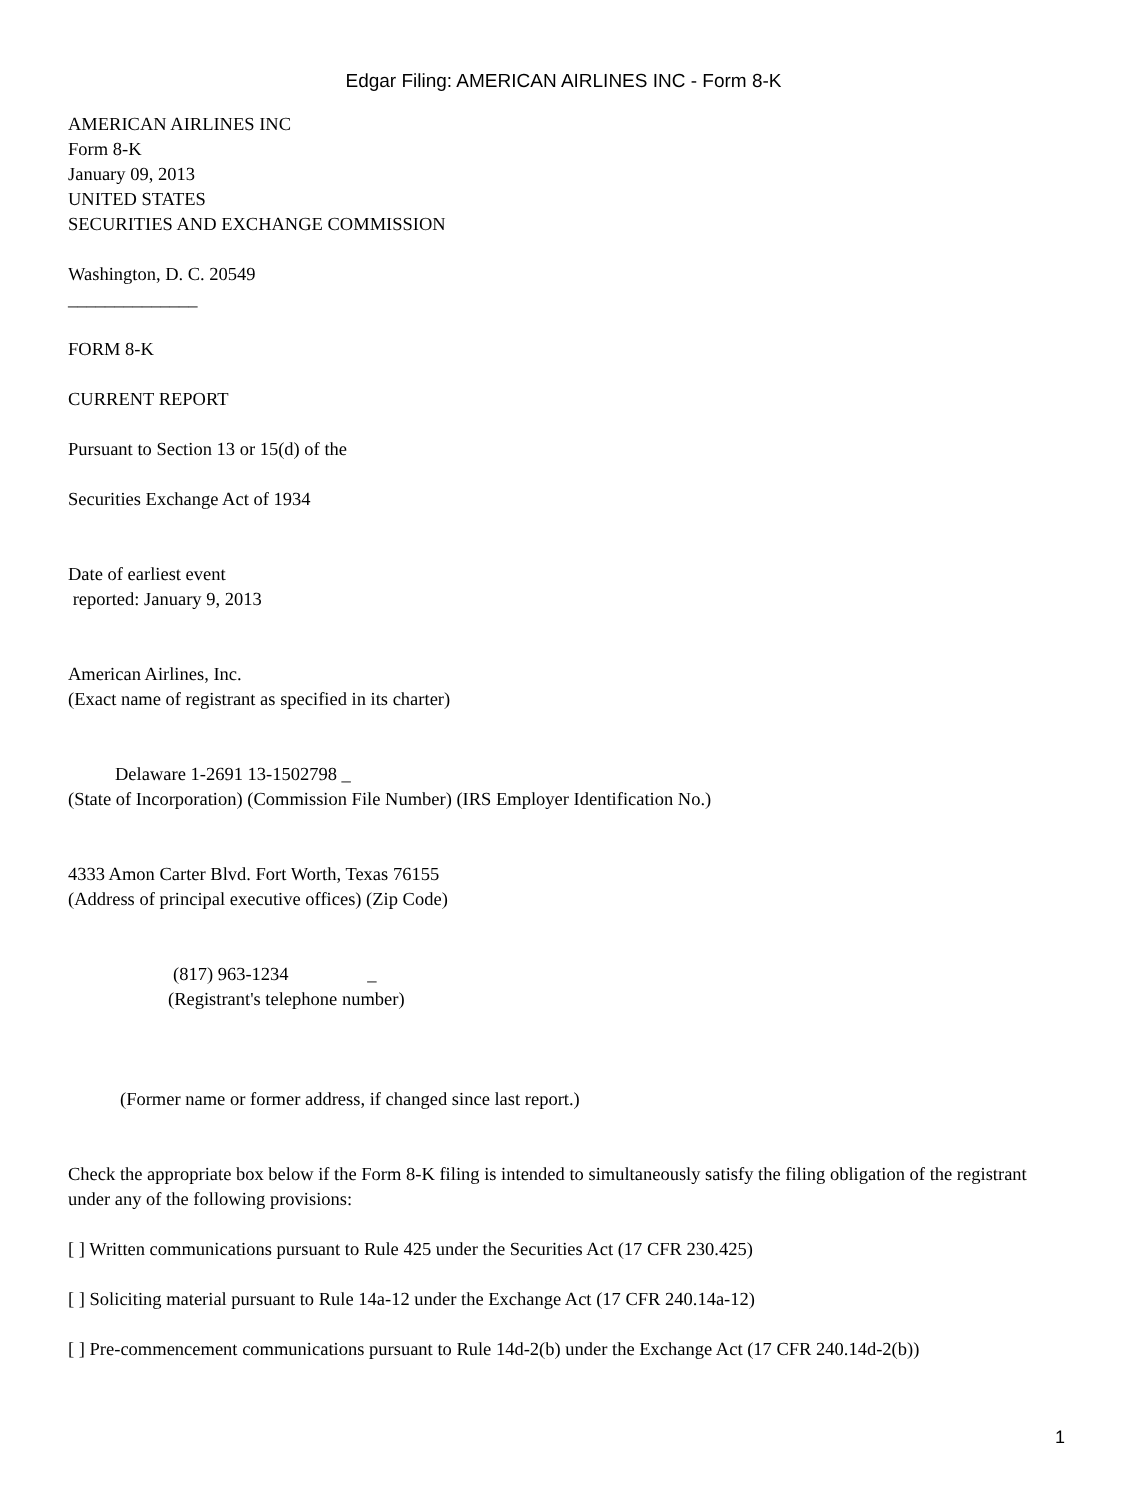Edgar Filing: AMERICAN AIRLINES INC - Form 8-K
AMERICAN AIRLINES INC
Form 8-K
January 09, 2013
UNITED STATES
SECURITIES AND EXCHANGE COMMISSION
Washington, D. C. 20549
______________
FORM 8-K
CURRENT REPORT
Pursuant to Section 13 or 15(d) of the
Securities Exchange Act of 1934
Date of earliest event
reported: January 9, 2013
American Airlines, Inc.
(Exact name of registrant as specified in its charter)
Delaware 1-2691 13-1502798 _
(State of Incorporation) (Commission File Number) (IRS Employer Identification No.)
4333 Amon Carter Blvd. Fort Worth, Texas 76155
(Address of principal executive offices) (Zip Code)
(817) 963-1234 _
(Registrant's telephone number)
(Former name or former address, if changed since last report.)
Check the appropriate box below if the Form 8-K filing is intended to simultaneously satisfy the filing obligation of the registrant under any of the following provisions:
[ ] Written communications pursuant to Rule 425 under the Securities Act (17 CFR 230.425)
[ ] Soliciting material pursuant to Rule 14a-12 under the Exchange Act (17 CFR 240.14a-12)
[ ] Pre-commencement communications pursuant to Rule 14d-2(b) under the Exchange Act (17 CFR 240.14d-2(b))
1